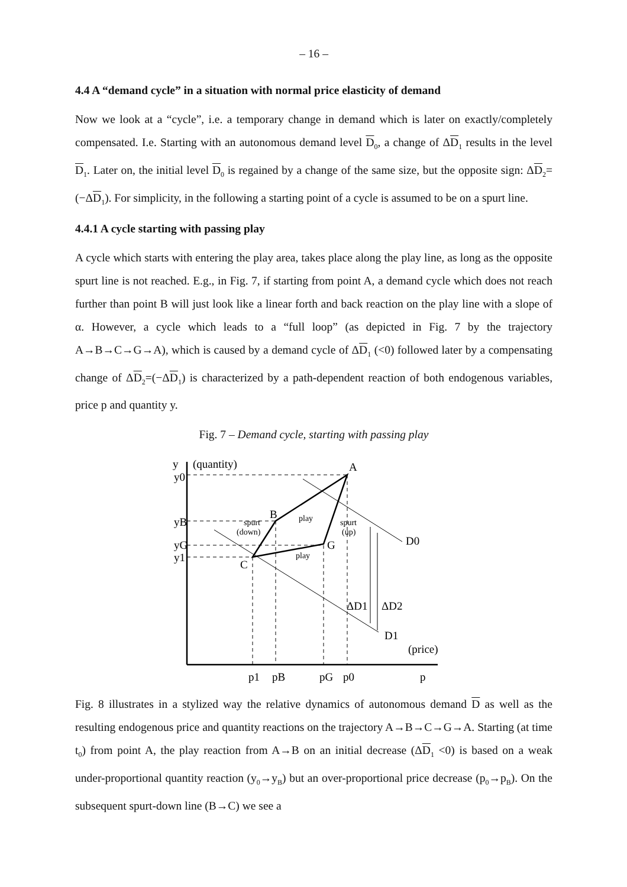– 16 –
4.4 A “demand cycle” in a situation with normal price elasticity of demand
Now we look at a “cycle”, i.e. a temporary change in demand which is later on exactly/completely compensated. I.e. Starting with an autonomous demand level D<sub>0</sub>, a change of ΔD<sub>1</sub> results in the level D<sub>1</sub>. Later on, the initial level D<sub>0</sub> is regained by a change of the same size, but the opposite sign: ΔD<sub>2</sub>=(−ΔD<sub>1</sub>). For simplicity, in the following a starting point of a cycle is assumed to be on a spurt line.
4.4.1 A cycle starting with passing play
A cycle which starts with entering the play area, takes place along the play line, as long as the opposite spurt line is not reached. E.g., in Fig. 7, if starting from point A, a demand cycle which does not reach further than point B will just look like a linear forth and back reaction on the play line with a slope of α. However, a cycle which leads to a “full loop” (as depicted in Fig. 7 by the trajectory A→B→C→G→A), which is caused by a demand cycle of ΔD<sub>1</sub> (<0) followed later by a compensating change of ΔD<sub>2</sub>=(−ΔD<sub>1</sub>) is characterized by a path-dependent reaction of both endogenous variables, price p and quantity y.
Fig. 7 – Demand cycle, starting with passing play
y
(quantity)
y0
yB
yG
y1
A
B
C
G
D0
D1
(price)
p1
pB
pG
p0
p
ΔD1
ΔD2
play
play
spurt
(down)
spurt
(up)
Fig. 8 illustrates in a stylized way the relative dynamics of autonomous demand D as well as the resulting endogenous price and quantity reactions on the trajectory A→B→C→G→A. Starting (at time t<sub>0</sub>) from point A, the play reaction from A→B on an initial decrease (ΔD<sub>1</sub> <0) is based on a weak under-proportional quantity reaction (y<sub>0</sub>→y<sub>B</sub>) but an over-proportional price decrease (p<sub>0</sub>→p<sub>B</sub>). On the subsequent spurt-down line (B→C) we see a